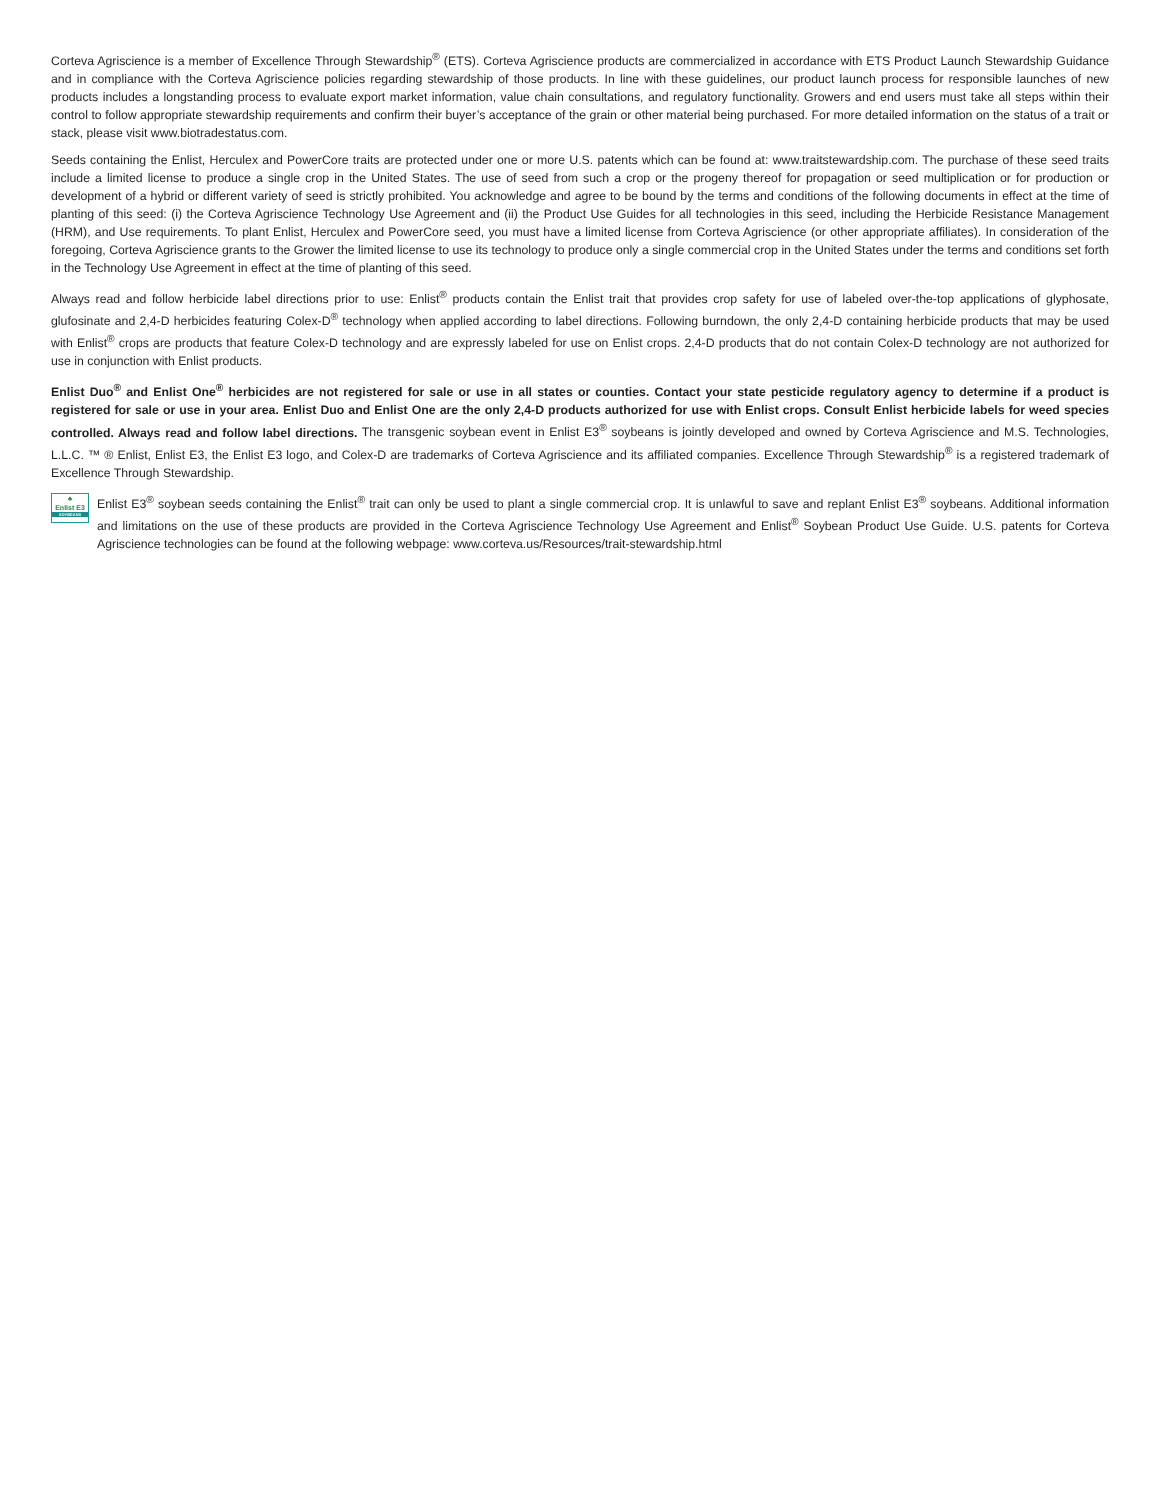Corteva Agriscience is a member of Excellence Through Stewardship<sup>®</sup> (ETS). Corteva Agriscience products are commercialized in accordance with ETS Product Launch Stewardship Guidance and in compliance with the Corteva Agriscience policies regarding stewardship of those products. In line with these guidelines, our product launch process for responsible launches of new products includes a longstanding process to evaluate export market information, value chain consultations, and regulatory functionality. Growers and end users must take all steps within their control to follow appropriate stewardship requirements and confirm their buyer’s acceptance of the grain or other material being purchased. For more detailed information on the status of a trait or stack, please visit www.biotradestatus.com.
Seeds containing the Enlist, Herculex and PowerCore traits are protected under one or more U.S. patents which can be found at: www.traitstewardship.com. The purchase of these seed traits include a limited license to produce a single crop in the United States. The use of seed from such a crop or the progeny thereof for propagation or seed multiplication or for production or development of a hybrid or different variety of seed is strictly prohibited. You acknowledge and agree to be bound by the terms and conditions of the following documents in effect at the time of planting of this seed: (i) the Corteva Agriscience Technology Use Agreement and (ii) the Product Use Guides for all technologies in this seed, including the Herbicide Resistance Management (HRM), and Use requirements. To plant Enlist, Herculex and PowerCore seed, you must have a limited license from Corteva Agriscience (or other appropriate affiliates). In consideration of the foregoing, Corteva Agriscience grants to the Grower the limited license to use its technology to produce only a single commercial crop in the United States under the terms and conditions set forth in the Technology Use Agreement in effect at the time of planting of this seed.
Always read and follow herbicide label directions prior to use: Enlist<sup>®</sup> products contain the Enlist trait that provides crop safety for use of labeled over-the-top applications of glyphosate, glufosinate and 2,4-D herbicides featuring Colex-D<sup>®</sup> technology when applied according to label directions. Following burndown, the only 2,4-D containing herbicide products that may be used with Enlist<sup>®</sup> crops are products that feature Colex-D technology and are expressly labeled for use on Enlist crops. 2,4-D products that do not contain Colex-D technology are not authorized for use in conjunction with Enlist products.
Enlist Duo<sup>®</sup> and Enlist One<sup>®</sup> herbicides are not registered for sale or use in all states or counties. Contact your state pesticide regulatory agency to determine if a product is registered for sale or use in your area. Enlist Duo and Enlist One are the only 2,4-D products authorized for use with Enlist crops. Consult Enlist herbicide labels for weed species controlled. Always read and follow label directions. The transgenic soybean event in Enlist E3<sup>®</sup> soybeans is jointly developed and owned by Corteva Agriscience and M.S. Technologies, L.L.C. ™ ® Enlist, Enlist E3, the Enlist E3 logo, and Colex-D are trademarks of Corteva Agriscience and its affiliated companies. Excellence Through Stewardship<sup>®</sup> is a registered trademark of Excellence Through Stewardship.
♣
Enlist E3
SOYBEANS
Enlist E3<sup>®</sup> soybean seeds containing the Enlist<sup>®</sup> trait can only be used to plant a single commercial crop. It is unlawful to save and replant Enlist E3<sup>®</sup> soybeans. Additional information and limitations on the use of these products are provided in the Corteva Agriscience Technology Use Agreement and Enlist<sup>®</sup> Soybean Product Use Guide. U.S. patents for Corteva Agriscience technologies can be found at the following webpage: www.corteva.us/Resources/trait-stewardship.html